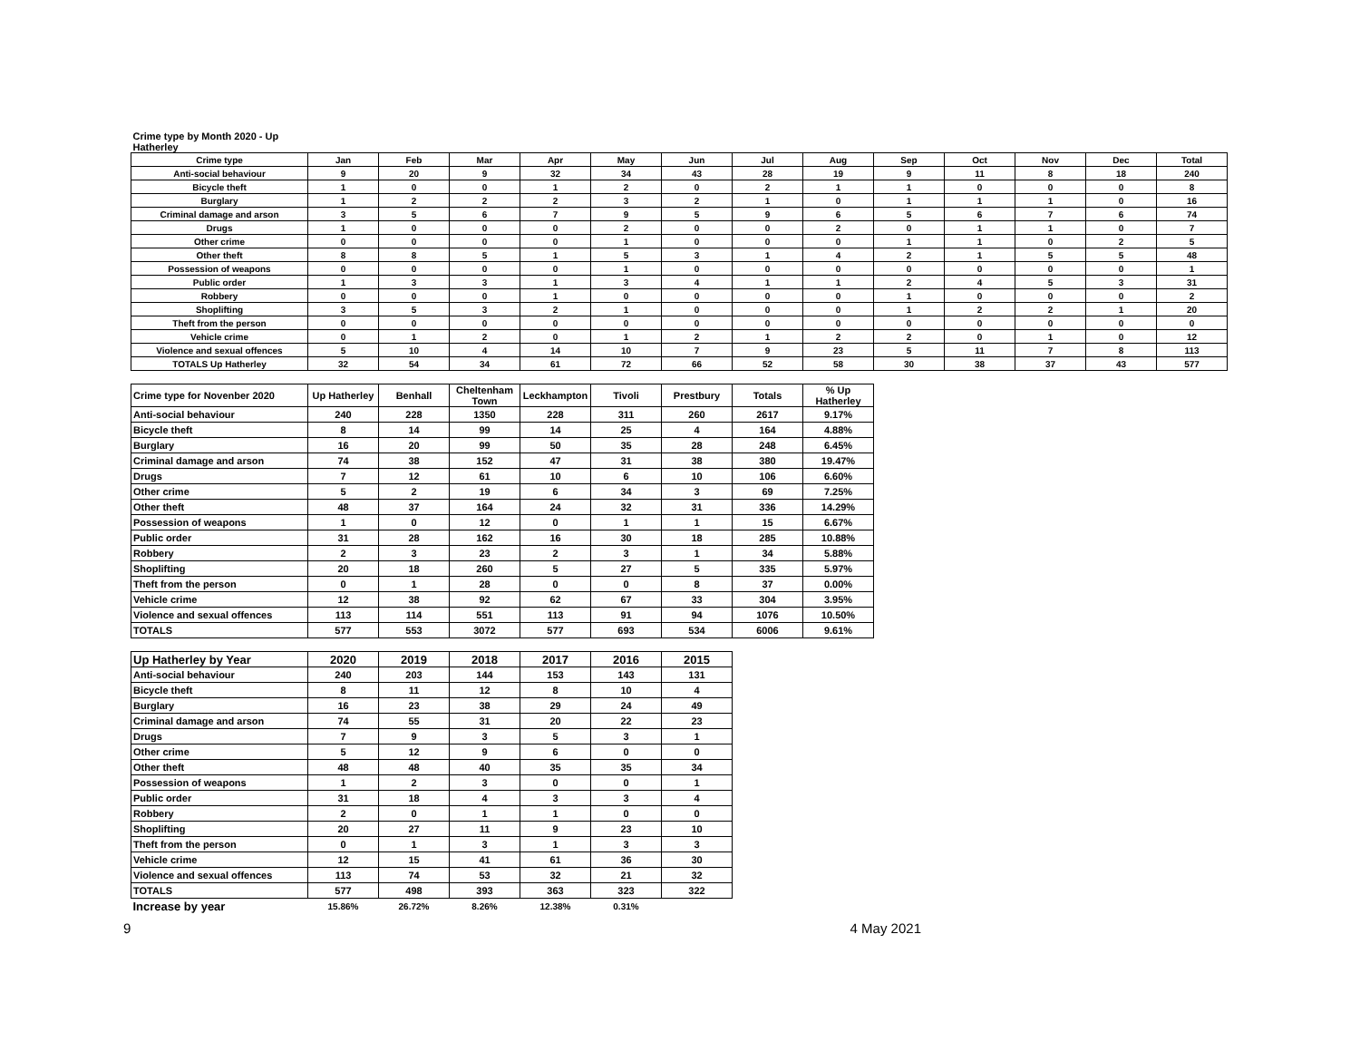| Crime type by Month 2020 - Up Hatherley | | | | | | | | | | | | | |
| Crime type | Jan | Feb | Mar | Apr | May | Jun | Jul | Aug | Sep | Oct | Nov | Dec | Total |
| Anti-social behaviour | 9 | 20 | 9 | 32 | 34 | 43 | 28 | 19 | 9 | 11 | 8 | 18 | 240 |
| Bicycle theft | 1 | 0 | 0 | 1 | 2 | 0 | 2 | 1 | 1 | 0 | 0 | 0 | 8 |
| Burglary | 1 | 2 | 2 | 2 | 3 | 2 | 1 | 0 | 1 | 1 | 1 | 0 | 16 |
| Criminal damage and arson | 3 | 5 | 6 | 7 | 9 | 5 | 9 | 6 | 5 | 6 | 7 | 6 | 74 |
| Drugs | 1 | 0 | 0 | 0 | 2 | 0 | 0 | 2 | 0 | 1 | 1 | 0 | 7 |
| Other crime | 0 | 0 | 0 | 0 | 1 | 0 | 0 | 0 | 1 | 1 | 0 | 2 | 5 |
| Other theft | 8 | 8 | 5 | 1 | 5 | 3 | 1 | 4 | 2 | 1 | 5 | 5 | 48 |
| Possession of weapons | 0 | 0 | 0 | 0 | 1 | 0 | 0 | 0 | 0 | 0 | 0 | 0 | 1 |
| Public order | 1 | 3 | 3 | 1 | 3 | 4 | 1 | 1 | 2 | 4 | 5 | 3 | 31 |
| Robbery | 0 | 0 | 0 | 1 | 0 | 0 | 0 | 0 | 1 | 0 | 0 | 0 | 2 |
| Shoplifting | 3 | 5 | 3 | 2 | 1 | 0 | 0 | 0 | 1 | 2 | 2 | 1 | 20 |
| Theft from the person | 0 | 0 | 0 | 0 | 0 | 0 | 0 | 0 | 0 | 0 | 0 | 0 | 0 |
| Vehicle crime | 0 | 1 | 2 | 0 | 1 | 2 | 1 | 2 | 2 | 0 | 1 | 0 | 12 |
| Violence and sexual offences | 5 | 10 | 4 | 14 | 10 | 7 | 9 | 23 | 5 | 11 | 7 | 8 | 113 |
| TOTALS Up Hatherley | 32 | 54 | 34 | 61 | 72 | 66 | 52 | 58 | 30 | 38 | 37 | 43 | 577 |
| Crime type for Novenber 2020 | Up Hatherley | Benhall | Cheltenham Town | Leckhampton | Tivoli | Prestbury | Totals | % Up Hatherley |
| --- | --- | --- | --- | --- | --- | --- | --- | --- |
| Anti-social behaviour | 240 | 228 | 1350 | 228 | 311 | 260 | 2617 | 9.17% |
| Bicycle theft | 8 | 14 | 99 | 14 | 25 | 4 | 164 | 4.88% |
| Burglary | 16 | 20 | 99 | 50 | 35 | 28 | 248 | 6.45% |
| Criminal damage and arson | 74 | 38 | 152 | 47 | 31 | 38 | 380 | 19.47% |
| Drugs | 7 | 12 | 61 | 10 | 6 | 10 | 106 | 6.60% |
| Other crime | 5 | 2 | 19 | 6 | 34 | 3 | 69 | 7.25% |
| Other theft | 48 | 37 | 164 | 24 | 32 | 31 | 336 | 14.29% |
| Possession of weapons | 1 | 0 | 12 | 0 | 1 | 1 | 15 | 6.67% |
| Public order | 31 | 28 | 162 | 16 | 30 | 18 | 285 | 10.88% |
| Robbery | 2 | 3 | 23 | 2 | 3 | 1 | 34 | 5.88% |
| Shoplifting | 20 | 18 | 260 | 5 | 27 | 5 | 335 | 5.97% |
| Theft from the person | 0 | 1 | 28 | 0 | 0 | 8 | 37 | 0.00% |
| Vehicle crime | 12 | 38 | 92 | 62 | 67 | 33 | 304 | 3.95% |
| Violence and sexual offences | 113 | 114 | 551 | 113 | 91 | 94 | 1076 | 10.50% |
| TOTALS | 577 | 553 | 3072 | 577 | 693 | 534 | 6006 | 9.61% |
| Up Hatherley by Year | 2020 | 2019 | 2018 | 2017 | 2016 | 2015 |
| --- | --- | --- | --- | --- | --- | --- |
| Anti-social behaviour | 240 | 203 | 144 | 153 | 143 | 131 |
| Bicycle theft | 8 | 11 | 12 | 8 | 10 | 4 |
| Burglary | 16 | 23 | 38 | 29 | 24 | 49 |
| Criminal damage and arson | 74 | 55 | 31 | 20 | 22 | 23 |
| Drugs | 7 | 9 | 3 | 5 | 3 | 1 |
| Other crime | 5 | 12 | 9 | 6 | 0 | 0 |
| Other theft | 48 | 48 | 40 | 35 | 35 | 34 |
| Possession of weapons | 1 | 2 | 3 | 0 | 0 | 1 |
| Public order | 31 | 18 | 4 | 3 | 3 | 4 |
| Robbery | 2 | 0 | 1 | 1 | 0 | 0 |
| Shoplifting | 20 | 27 | 11 | 9 | 23 | 10 |
| Theft from the person | 0 | 1 | 3 | 1 | 3 | 3 |
| Vehicle crime | 12 | 15 | 41 | 61 | 36 | 30 |
| Violence and sexual offences | 113 | 74 | 53 | 32 | 21 | 32 |
| TOTALS | 577 | 498 | 393 | 363 | 323 | 322 |
| Increase by year | 15.86% | 26.72% | 8.26% | 12.38% | 0.31% | |
9 4 May 2021